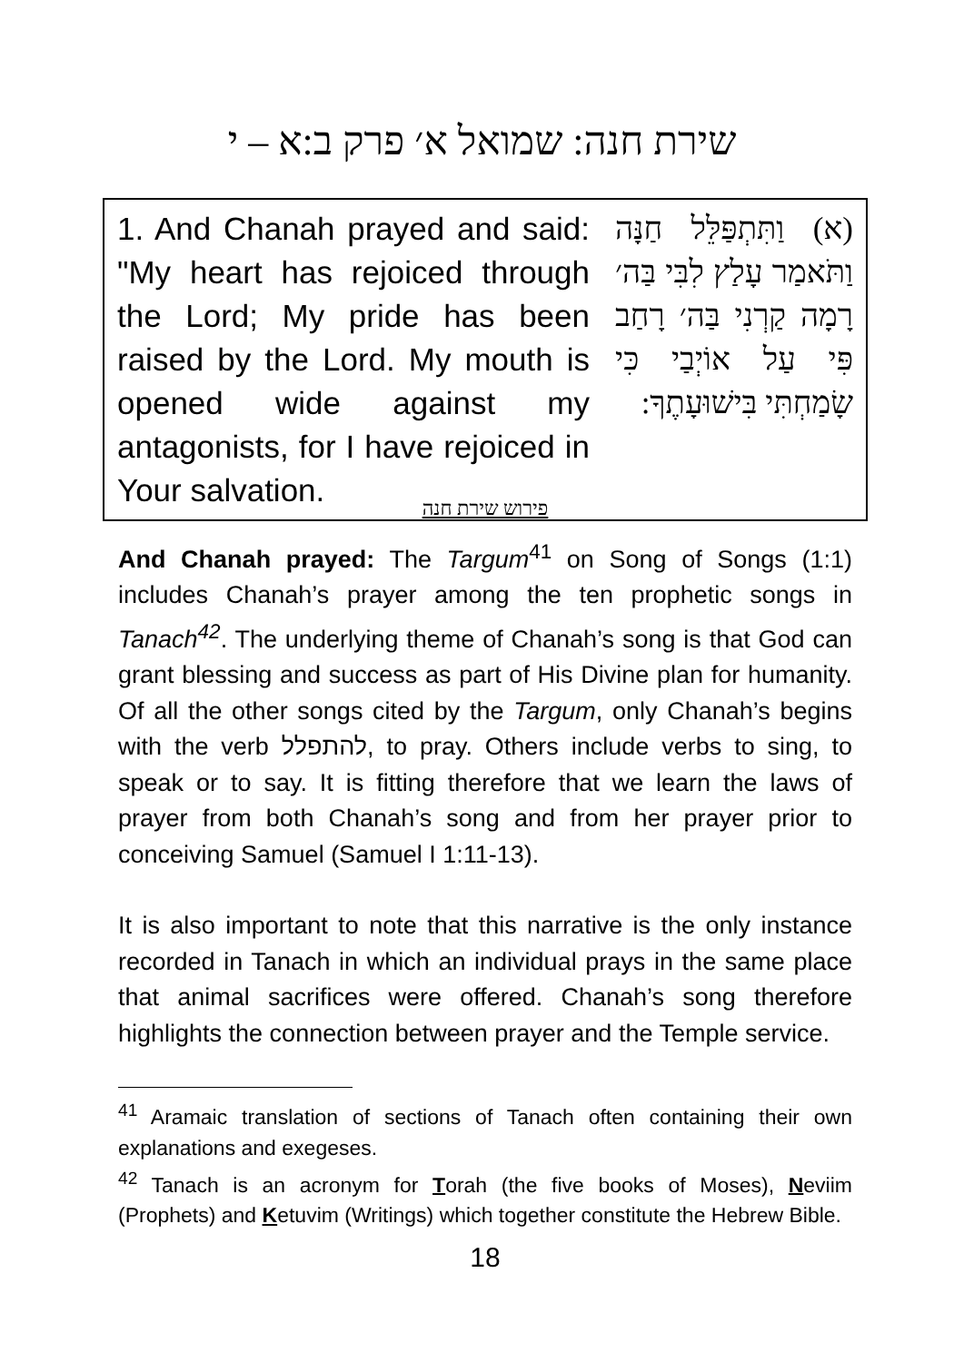שירת חנה: שמואל א׳ פרק ב:א – י
| 1. And Chanah prayed and said: "My heart has rejoiced through the Lord; My pride has been raised by the Lord. My mouth is opened wide against my antagonists, for I have rejoiced in Your salvation. | (א) וַתִּתְפַּלֵּל חַנָּה וַתֹּאמַר עָלַץ לִבִּי בַּה׳ רָמָה קַרְנִי בַּה׳ רָחַב פִּי עַל אוֹיְבַי כִּי שָׂמַחְתִּי בִּישׁוּעָתֶךָ: |
פירוש שירת חנה
And Chanah prayed: The Targum<sup>41</sup> on Song of Songs (1:1) includes Chanah’s prayer among the ten prophetic songs in Tanach<sup>42</sup>. The underlying theme of Chanah’s song is that God can grant blessing and success as part of His Divine plan for humanity. Of all the other songs cited by the Targum, only Chanah’s begins with the verb להתפלל, to pray. Others include verbs to sing, to speak or to say. It is fitting therefore that we learn the laws of prayer from both Chanah’s song and from her prayer prior to conceiving Samuel (Samuel I 1:11-13).
It is also important to note that this narrative is the only instance recorded in Tanach in which an individual prays in the same place that animal sacrifices were offered. Chanah’s song therefore highlights the connection between prayer and the Temple service.
<sup>41</sup> Aramaic translation of sections of Tanach often containing their own explanations and exegeses.
<sup>42</sup> Tanach is an acronym for Torah (the five books of Moses), Neviim (Prophets) and Ketuvim (Writings) which together constitute the Hebrew Bible.
18